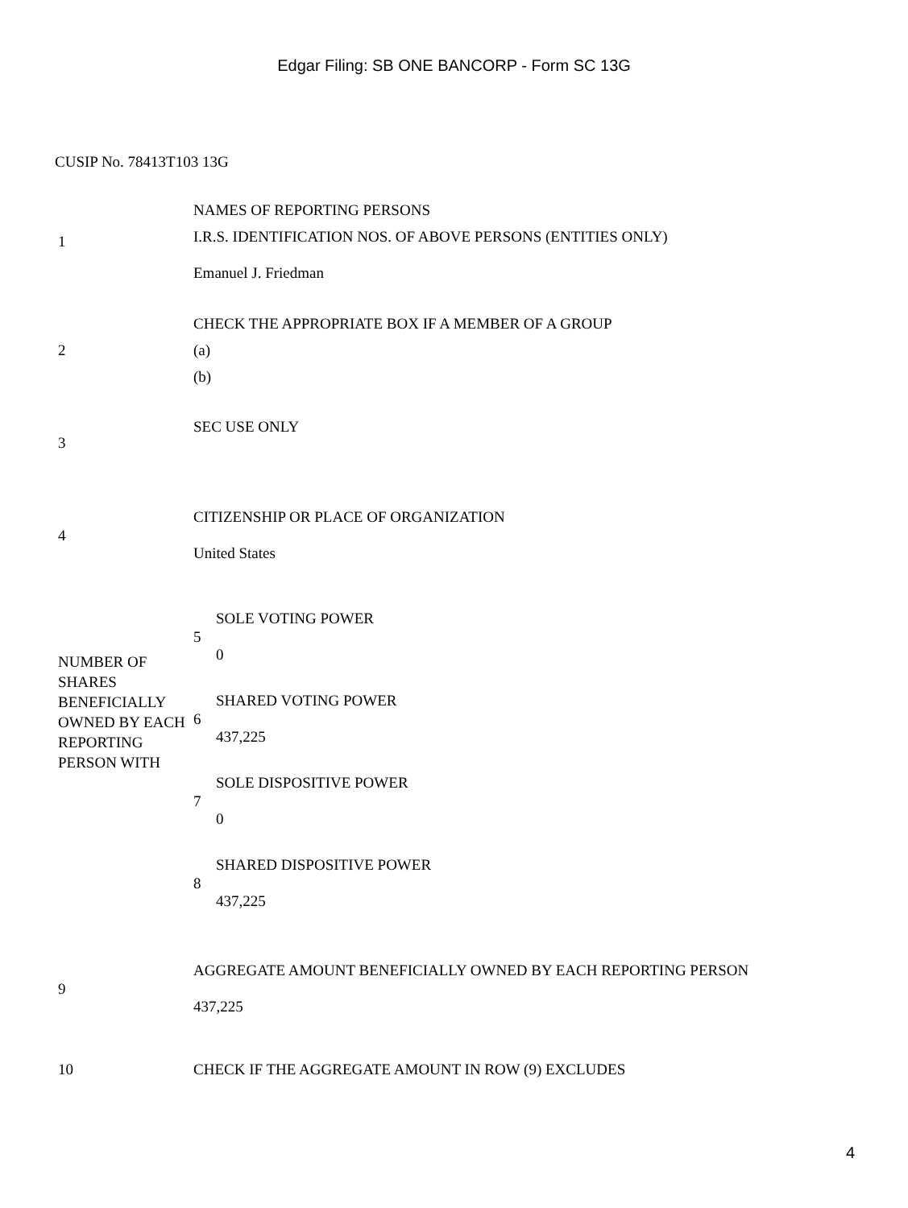Edgar Filing: SB ONE BANCORP - Form SC 13G
CUSIP No. 78413T103 13G
| 1 | NAMES OF REPORTING PERSONS I.R.S. IDENTIFICATION NOS. OF ABOVE PERSONS (ENTITIES ONLY) Emanuel J. Friedman | |
| 2 | CHECK THE APPROPRIATE BOX IF A MEMBER OF A GROUP (a) (b) | |
| 3 | SEC USE ONLY | |
| 4 | CITIZENSHIP OR PLACE OF ORGANIZATION United States | |
| NUMBER OF SHARES BENEFICIALLY OWNED BY EACH REPORTING PERSON WITH | 5 | SOLE VOTING POWER 0 |
| | 6 | SHARED VOTING POWER 437,225 |
| | 7 | SOLE DISPOSITIVE POWER 0 |
| | 8 | SHARED DISPOSITIVE POWER 437,225 |
| 9 | AGGREGATE AMOUNT BENEFICIALLY OWNED BY EACH REPORTING PERSON 437,225 | |
| 10 | CHECK IF THE AGGREGATE AMOUNT IN ROW (9) EXCLUDES | |
4